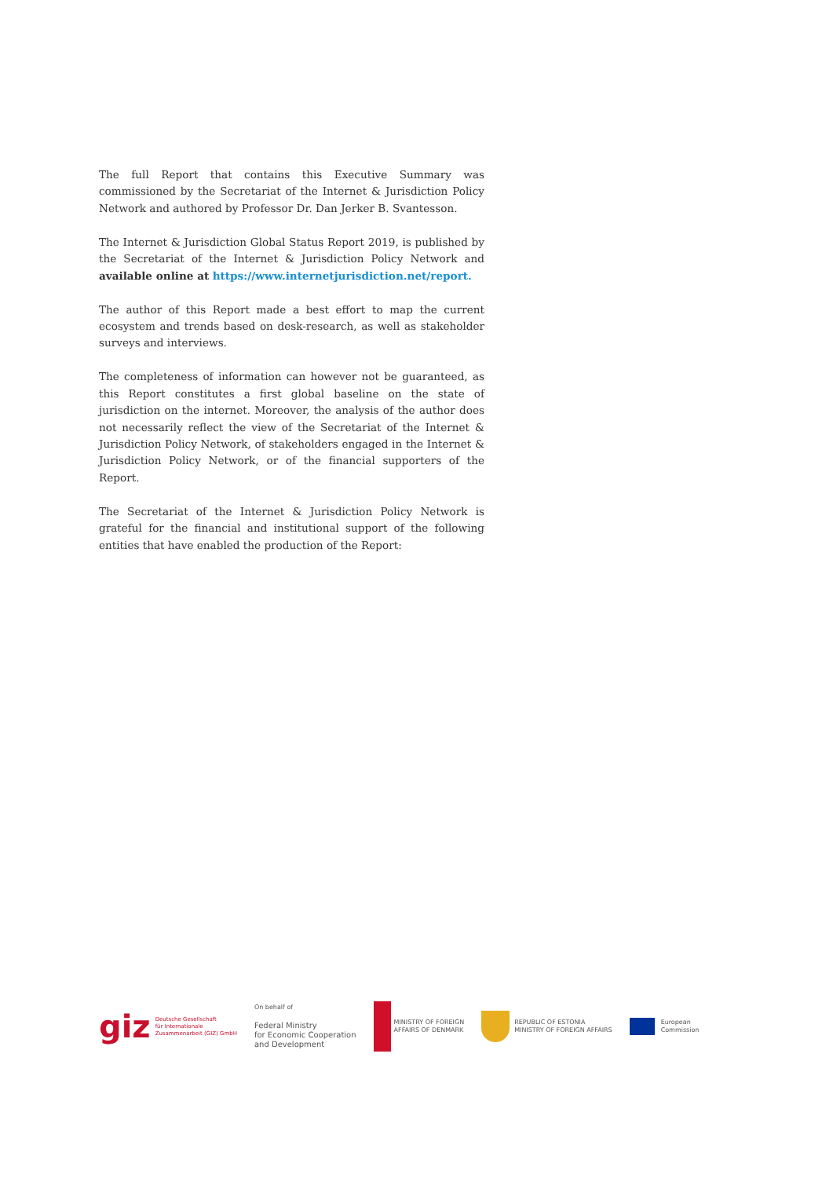The full Report that contains this Executive Summary was commissioned by the Secretariat of the Internet & Jurisdiction Policy Network and authored by Professor Dr. Dan Jerker B. Svantesson.
The Internet & Jurisdiction Global Status Report 2019, is published by the Secretariat of the Internet & Jurisdiction Policy Network and available online at https://www.internetjurisdiction.net/report.
The author of this Report made a best effort to map the current ecosystem and trends based on desk-research, as well as stakeholder surveys and interviews.
The completeness of information can however not be guaranteed, as this Report constitutes a first global baseline on the state of jurisdiction on the internet. Moreover, the analysis of the author does not necessarily reflect the view of the Secretariat of the Internet & Jurisdiction Policy Network, of stakeholders engaged in the Internet & Jurisdiction Policy Network, or of the financial supporters of the Report.
The Secretariat of the Internet & Jurisdiction Policy Network is grateful for the financial and institutional support of the following entities that have enabled the production of the Report:
giz Deutsche Gesellschaft
für Internationale
Zusammenarbeit (GIZ) GmbH
On behalf of
Federal Ministry
for Economic Cooperation
and Development
MINISTRY OF FOREIGN
AFFAIRS OF DENMARK
REPUBLIC OF ESTONIA
MINISTRY OF FOREIGN AFFAIRS
European
Commission